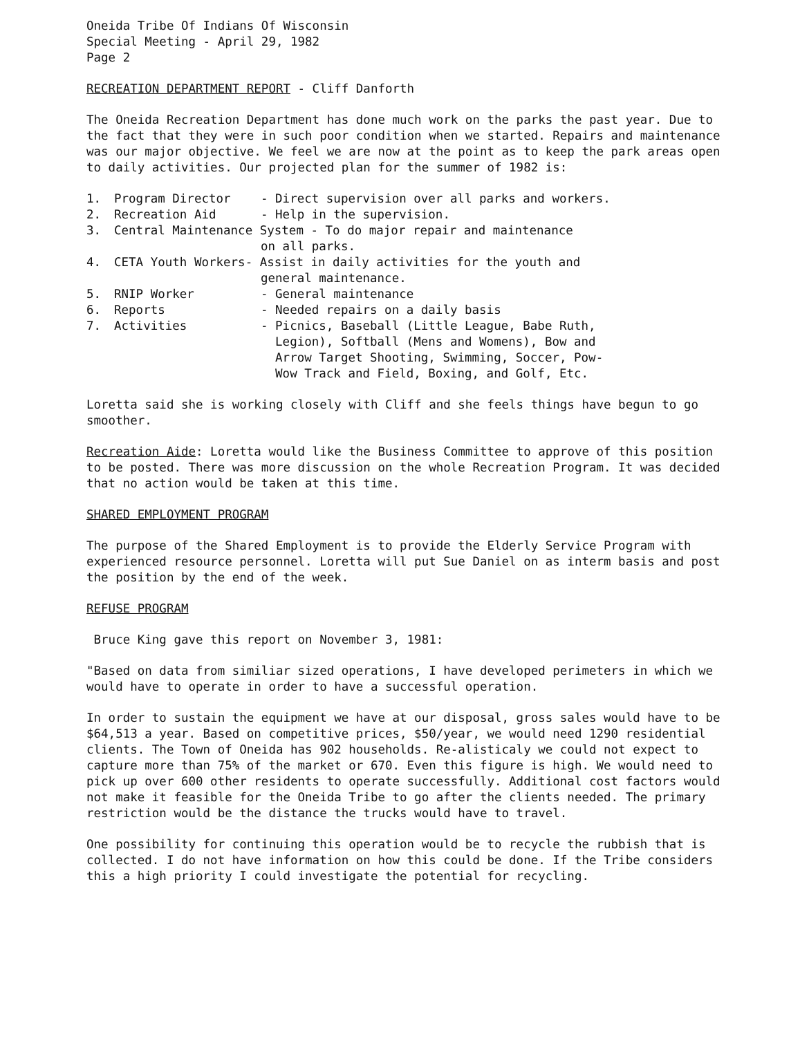Oneida Tribe Of Indians Of Wisconsin
Special Meeting - April 29, 1982
Page 2
RECREATION DEPARTMENT REPORT - Cliff Danforth
The Oneida Recreation Department has done much work on the parks the past year. Due to the fact that they were in such poor condition when we started. Repairs and maintenance was our major objective. We feel we are now at the point as to keep the park areas open to daily activities. Our projected plan for the summer of 1982 is:
| 1. | Program Director | - Direct supervision over all parks and workers. |
| 2. | Recreation Aid | - Help in the supervision. |
| 3. | Central Maintenance System - To do major repair and maintenance on all parks. | |
| 4. | CETA Youth Workers- Assist in daily activities for the youth and general maintenance. | |
| 5. | RNIP Worker | - General maintenance |
| 6. | Reports | - Needed repairs on a daily basis |
| 7. | Activities | - Picnics, Baseball (Little League, Babe Ruth, Legion), Softball (Mens and Womens), Bow and Arrow Target Shooting, Swimming, Soccer, Pow- Wow Track and Field, Boxing, and Golf, Etc. |
Loretta said she is working closely with Cliff and she feels things have begun to go smoother.
Recreation Aide: Loretta would like the Business Committee to approve of this position to be posted. There was more discussion on the whole Recreation Program. It was decided that no action would be taken at this time.
SHARED EMPLOYMENT PROGRAM
The purpose of the Shared Employment is to provide the Elderly Service Program with experienced resource personnel. Loretta will put Sue Daniel on as interm basis and post the position by the end of the week.
REFUSE PROGRAM
Bruce King gave this report on November 3, 1981:
"Based on data from similiar sized operations, I have developed perimeters in which we would have to operate in order to have a successful operation.
In order to sustain the equipment we have at our disposal, gross sales would have to be $64,513 a year. Based on competitive prices, $50/year, we would need 1290 residential clients. The Town of Oneida has 902 households. Re-alisticaly we could not expect to capture more than 75% of the market or 670. Even this figure is high. We would need to pick up over 600 other residents to operate successfully. Additional cost factors would not make it feasible for the Oneida Tribe to go after the clients needed. The primary restriction would be the distance the trucks would have to travel.
One possibility for continuing this operation would be to recycle the rubbish that is collected. I do not have information on how this could be done. If the Tribe considers this a high priority I could investigate the potential for recycling.